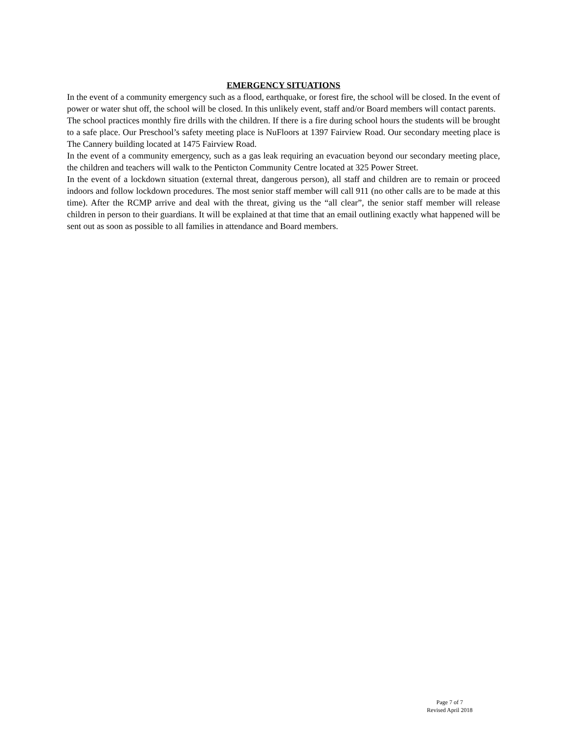EMERGENCY SITUATIONS
In the event of a community emergency such as a flood, earthquake, or forest fire, the school will be closed. In the event of power or water shut off, the school will be closed. In this unlikely event, staff and/or Board members will contact parents.
The school practices monthly fire drills with the children. If there is a fire during school hours the students will be brought to a safe place. Our Preschool’s safety meeting place is NuFloors at 1397 Fairview Road. Our secondary meeting place is The Cannery building located at 1475 Fairview Road.
In the event of a community emergency, such as a gas leak requiring an evacuation beyond our secondary meeting place, the children and teachers will walk to the Penticton Community Centre located at 325 Power Street.
In the event of a lockdown situation (external threat, dangerous person), all staff and children are to remain or proceed indoors and follow lockdown procedures. The most senior staff member will call 911 (no other calls are to be made at this time). After the RCMP arrive and deal with the threat, giving us the “all clear”, the senior staff member will release children in person to their guardians. It will be explained at that time that an email outlining exactly what happened will be sent out as soon as possible to all families in attendance and Board members.
Page 7 of 7
Revised April 2018